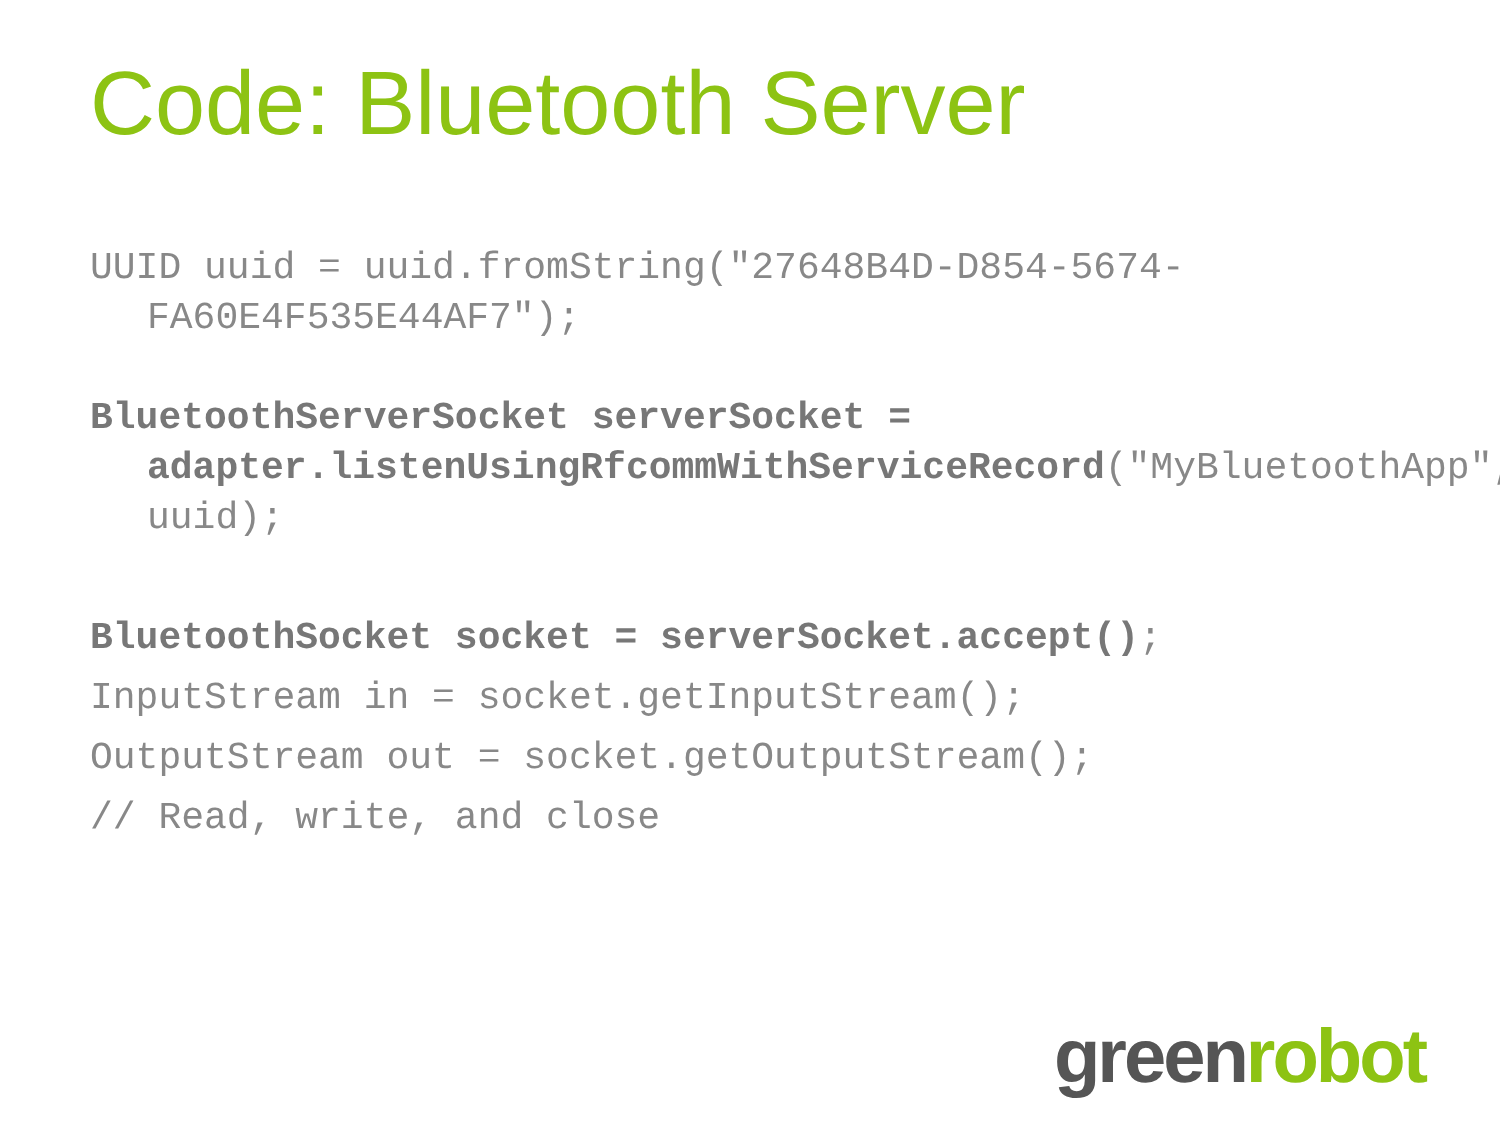Code: Bluetooth Server
UUID uuid = uuid.fromString("27648B4D-D854-5674-FA60E4F535E44AF7");
BluetoothServerSocket serverSocket = adapter.listenUsingRfcommWithServiceRecord("MyBluetoothApp", uuid);
BluetoothSocket socket = serverSocket.accept();
InputStream in = socket.getInputStream();
OutputStream out = socket.getOutputStream();
// Read, write, and close
greenrobot